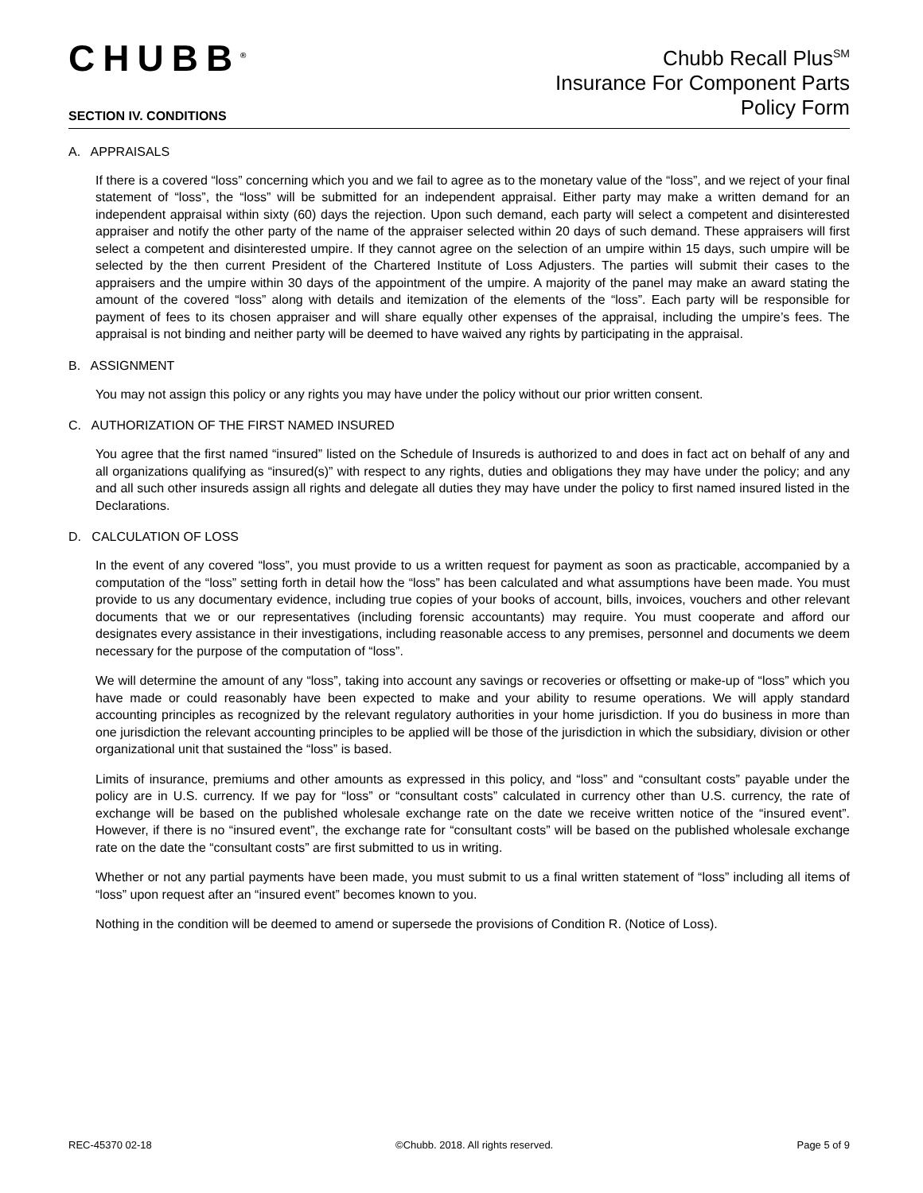CHUBB<sup>®</sup>
Chubb Recall Plus<sup>SM</sup>
Insurance For Component Parts
Policy Form
SECTION IV. CONDITIONS
A. APPRAISALS
If there is a covered “loss” concerning which you and we fail to agree as to the monetary value of the “loss”, and we reject of your final statement of “loss”, the “loss” will be submitted for an independent appraisal. Either party may make a written demand for an independent appraisal within sixty (60) days the rejection. Upon such demand, each party will select a competent and disinterested appraiser and notify the other party of the name of the appraiser selected within 20 days of such demand. These appraisers will first select a competent and disinterested umpire. If they cannot agree on the selection of an umpire within 15 days, such umpire will be selected by the then current President of the Chartered Institute of Loss Adjusters. The parties will submit their cases to the appraisers and the umpire within 30 days of the appointment of the umpire. A majority of the panel may make an award stating the amount of the covered “loss” along with details and itemization of the elements of the “loss”. Each party will be responsible for payment of fees to its chosen appraiser and will share equally other expenses of the appraisal, including the umpire’s fees. The appraisal is not binding and neither party will be deemed to have waived any rights by participating in the appraisal.
B. ASSIGNMENT
You may not assign this policy or any rights you may have under the policy without our prior written consent.
C. AUTHORIZATION OF THE FIRST NAMED INSURED
You agree that the first named “insured” listed on the Schedule of Insureds is authorized to and does in fact act on behalf of any and all organizations qualifying as “insured(s)” with respect to any rights, duties and obligations they may have under the policy; and any and all such other insureds assign all rights and delegate all duties they may have under the policy to first named insured listed in the Declarations.
D. CALCULATION OF LOSS
In the event of any covered “loss”, you must provide to us a written request for payment as soon as practicable, accompanied by a computation of the “loss” setting forth in detail how the “loss” has been calculated and what assumptions have been made. You must provide to us any documentary evidence, including true copies of your books of account, bills, invoices, vouchers and other relevant documents that we or our representatives (including forensic accountants) may require. You must cooperate and afford our designates every assistance in their investigations, including reasonable access to any premises, personnel and documents we deem necessary for the purpose of the computation of “loss”.
We will determine the amount of any “loss”, taking into account any savings or recoveries or offsetting or make-up of “loss” which you have made or could reasonably have been expected to make and your ability to resume operations. We will apply standard accounting principles as recognized by the relevant regulatory authorities in your home jurisdiction. If you do business in more than one jurisdiction the relevant accounting principles to be applied will be those of the jurisdiction in which the subsidiary, division or other organizational unit that sustained the “loss” is based.
Limits of insurance, premiums and other amounts as expressed in this policy, and “loss” and “consultant costs” payable under the policy are in U.S. currency. If we pay for “loss” or “consultant costs” calculated in currency other than U.S. currency, the rate of exchange will be based on the published wholesale exchange rate on the date we receive written notice of the “insured event”. However, if there is no “insured event”, the exchange rate for “consultant costs” will be based on the published wholesale exchange rate on the date the “consultant costs” are first submitted to us in writing.
Whether or not any partial payments have been made, you must submit to us a final written statement of “loss” including all items of “loss” upon request after an “insured event” becomes known to you.
Nothing in the condition will be deemed to amend or supersede the provisions of Condition R. (Notice of Loss).
REC-45370 02-18 ©Chubb. 2018. All rights reserved. Page 5 of 9